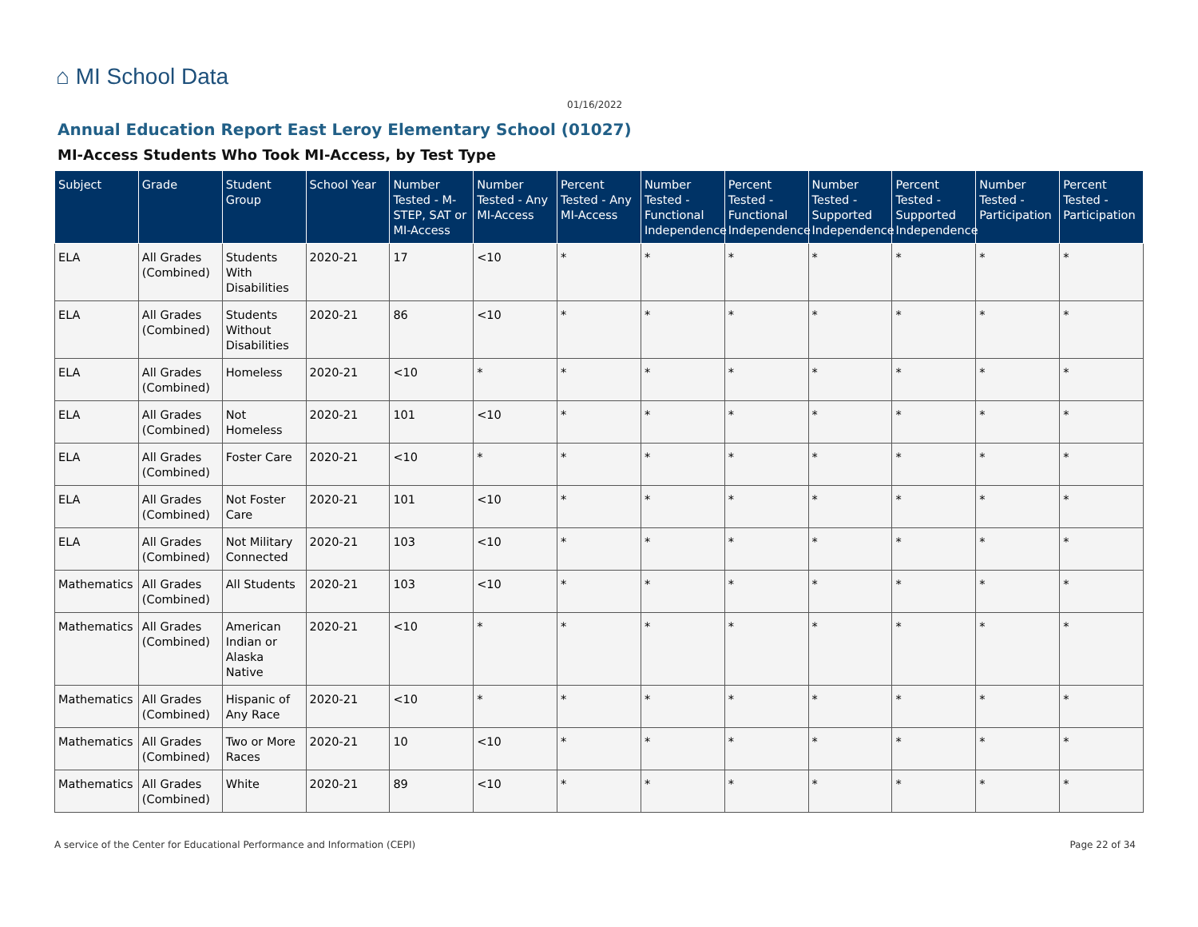⌂ MI School Data
01/16/2022
Annual Education Report East Leroy Elementary School (01027)
MI-Access Students Who Took MI-Access, by Test Type
| Subject | Grade | Student Group | School Year | Number Tested - M-STEP, SAT or MI-Access | Number Tested - Any MI-Access | Percent Tested - Any MI-Access | Number Tested - Functional Independence | Percent Tested - Functional Independence | Number Tested - Supported Independence | Percent Tested - Supported Independence | Number Tested - Participation | Percent Tested - Participation |
| --- | --- | --- | --- | --- | --- | --- | --- | --- | --- | --- | --- | --- |
| ELA | All Grades (Combined) | Students With Disabilities | 2020-21 | 17 | <10 | * | * | * | * | * | * | * |
| ELA | All Grades (Combined) | Students Without Disabilities | 2020-21 | 86 | <10 | * | * | * | * | * | * | * |
| ELA | All Grades (Combined) | Homeless | 2020-21 | <10 | * | * | * | * | * | * | * | * |
| ELA | All Grades (Combined) | Not Homeless | 2020-21 | 101 | <10 | * | * | * | * | * | * | * |
| ELA | All Grades (Combined) | Foster Care | 2020-21 | <10 | * | * | * | * | * | * | * | * |
| ELA | All Grades (Combined) | Not Foster Care | 2020-21 | 101 | <10 | * | * | * | * | * | * | * |
| ELA | All Grades (Combined) | Not Military Connected | 2020-21 | 103 | <10 | * | * | * | * | * | * | * |
| Mathematics | All Grades (Combined) | All Students | 2020-21 | 103 | <10 | * | * | * | * | * | * | * |
| Mathematics | All Grades (Combined) | American Indian or Alaska Native | 2020-21 | <10 | * | * | * | * | * | * | * | * |
| Mathematics | All Grades (Combined) | Hispanic of Any Race | 2020-21 | <10 | * | * | * | * | * | * | * | * |
| Mathematics | All Grades (Combined) | Two or More Races | 2020-21 | 10 | <10 | * | * | * | * | * | * | * |
| Mathematics | All Grades (Combined) | White | 2020-21 | 89 | <10 | * | * | * | * | * | * | * |
A service of the Center for Educational Performance and Information (CEPI)
Page 22 of 34